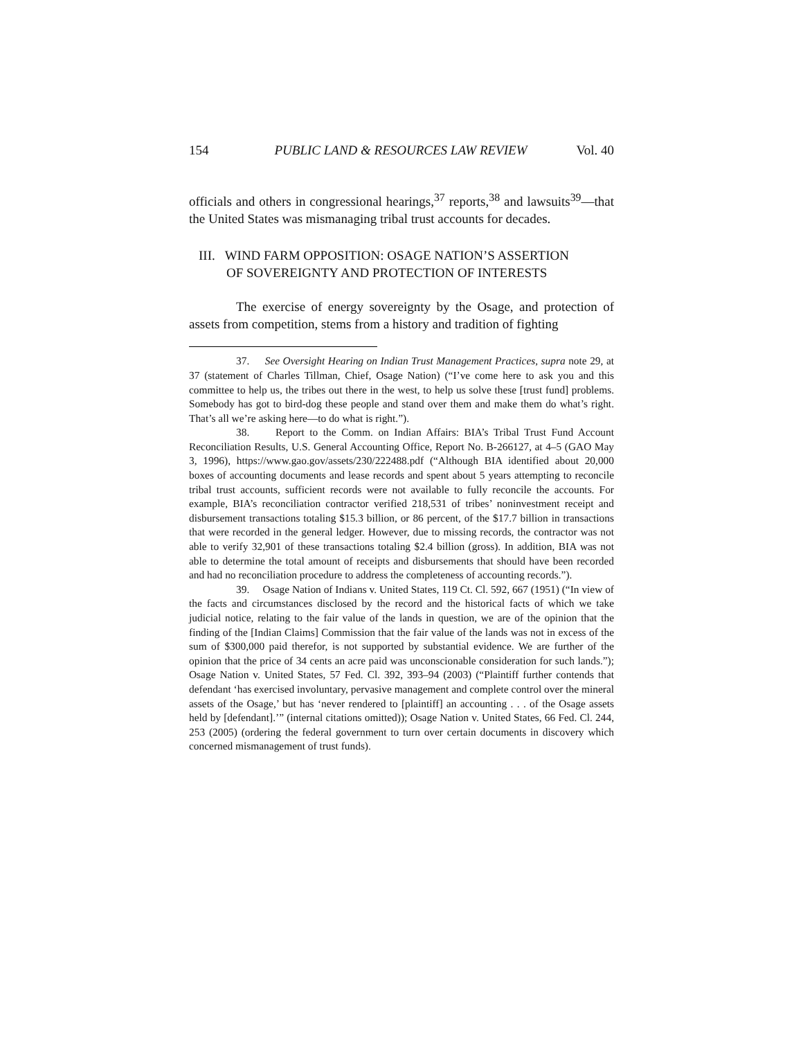154 PUBLIC LAND & RESOURCES LAW REVIEW Vol. 40
officials and others in congressional hearings,<sup>37</sup> reports,<sup>38</sup> and lawsuits<sup>39</sup>—that the United States was mismanaging tribal trust accounts for decades.
III. WIND FARM OPPOSITION: OSAGE NATION’S ASSERTION
OF SOVEREIGNTY AND PROTECTION OF INTERESTS
The exercise of energy sovereignty by the Osage, and protection of assets from competition, stems from a history and tradition of fighting
37. See Oversight Hearing on Indian Trust Management Practices, supra note 29, at 37 (statement of Charles Tillman, Chief, Osage Nation) (“I’ve come here to ask you and this committee to help us, the tribes out there in the west, to help us solve these [trust fund] problems. Somebody has got to bird-dog these people and stand over them and make them do what’s right. That’s all we’re asking here—to do what is right.”).
38. Report to the Comm. on Indian Affairs: BIA’s Tribal Trust Fund Account Reconciliation Results, U.S. General Accounting Office, Report No. B-266127, at 4–5 (GAO May 3, 1996), https://www.gao.gov/assets/230/222488.pdf (“Although BIA identified about 20,000 boxes of accounting documents and lease records and spent about 5 years attempting to reconcile tribal trust accounts, sufficient records were not available to fully reconcile the accounts. For example, BIA’s reconciliation contractor verified 218,531 of tribes’ noninvestment receipt and disbursement transactions totaling $15.3 billion, or 86 percent, of the $17.7 billion in transactions that were recorded in the general ledger. However, due to missing records, the contractor was not able to verify 32,901 of these transactions totaling $2.4 billion (gross). In addition, BIA was not able to determine the total amount of receipts and disbursements that should have been recorded and had no reconciliation procedure to address the completeness of accounting records.”).
39. Osage Nation of Indians v. United States, 119 Ct. Cl. 592, 667 (1951) (“In view of the facts and circumstances disclosed by the record and the historical facts of which we take judicial notice, relating to the fair value of the lands in question, we are of the opinion that the finding of the [Indian Claims] Commission that the fair value of the lands was not in excess of the sum of $300,000 paid therefor, is not supported by substantial evidence. We are further of the opinion that the price of 34 cents an acre paid was unconscionable consideration for such lands.”); Osage Nation v. United States, 57 Fed. Cl. 392, 393–94 (2003) (“Plaintiff further contends that defendant ‘has exercised involuntary, pervasive management and complete control over the mineral assets of the Osage,’ but has ‘never rendered to [plaintiff] an accounting . . . of the Osage assets held by [defendant].’” (internal citations omitted)); Osage Nation v. United States, 66 Fed. Cl. 244, 253 (2005) (ordering the federal government to turn over certain documents in discovery which concerned mismanagement of trust funds).